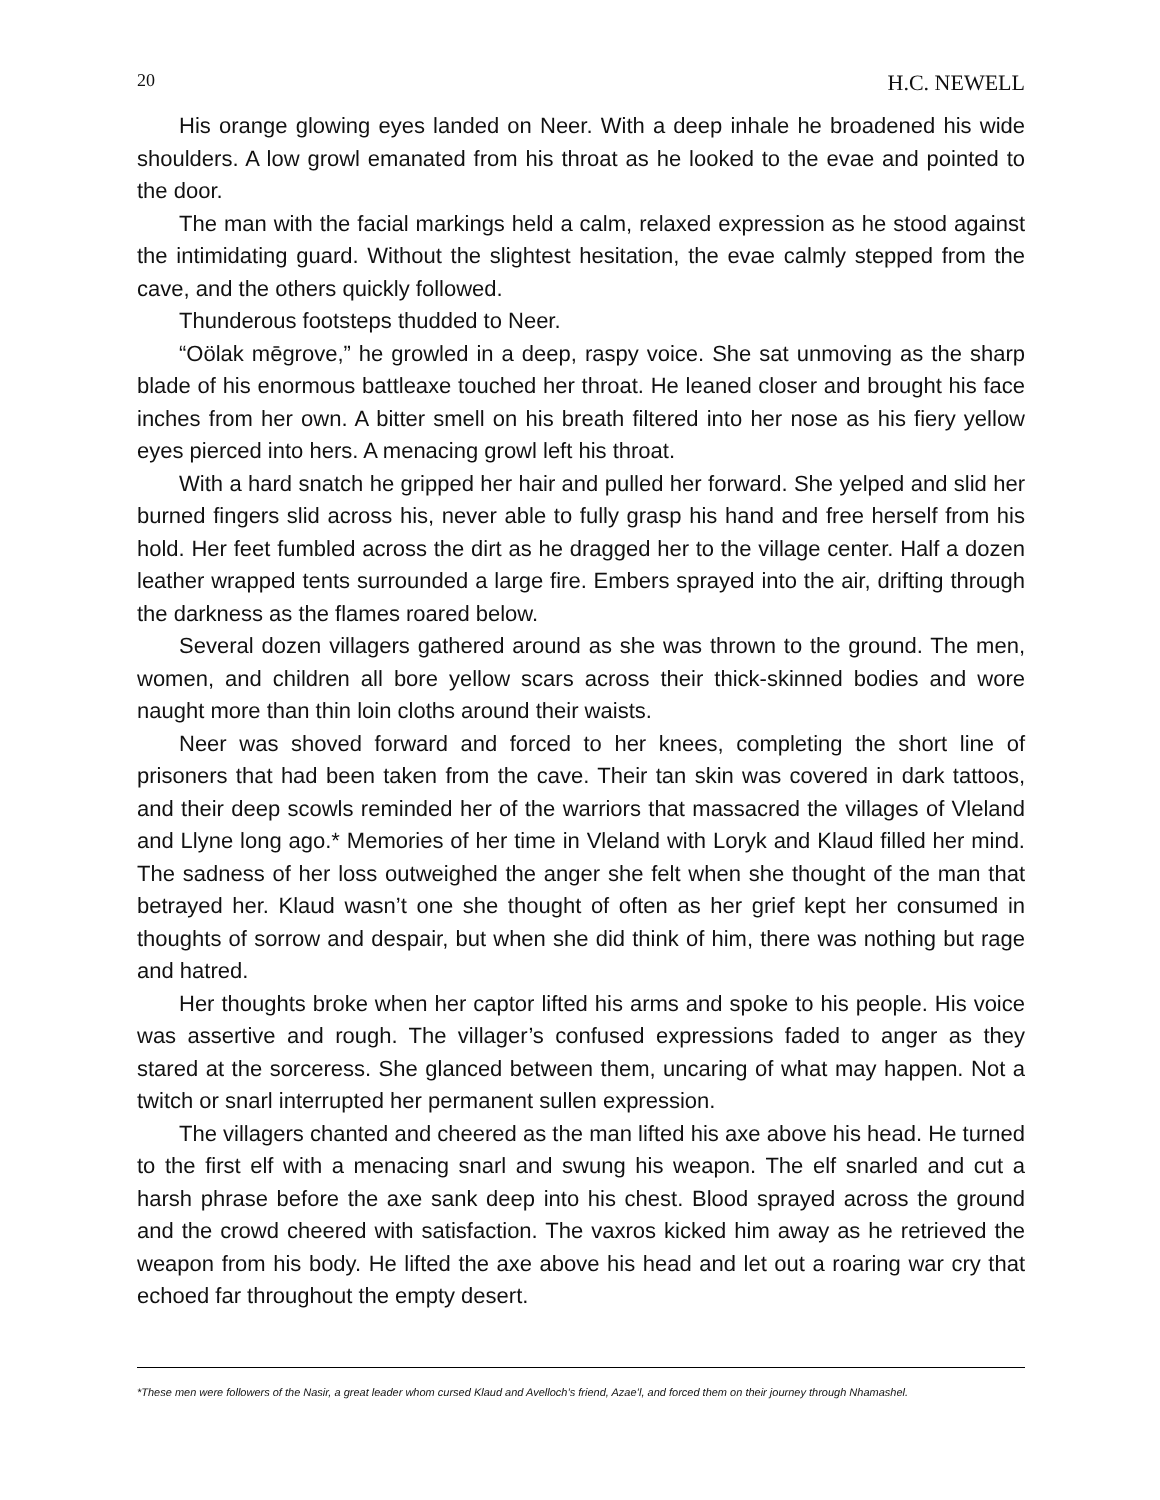20 H.C. NEWELL
His orange glowing eyes landed on Neer. With a deep inhale he broadened his wide shoulders. A low growl emanated from his throat as he looked to the evae and pointed to the door.
The man with the facial markings held a calm, relaxed expression as he stood against the intimidating guard. Without the slightest hesitation, the evae calmly stepped from the cave, and the others quickly followed.
Thunderous footsteps thudded to Neer.
“Oölak mēgrove,” he growled in a deep, raspy voice. She sat unmoving as the sharp blade of his enormous battleaxe touched her throat. He leaned closer and brought his face inches from her own. A bitter smell on his breath filtered into her nose as his fiery yellow eyes pierced into hers. A menacing growl left his throat.
With a hard snatch he gripped her hair and pulled her forward. She yelped and slid her burned fingers slid across his, never able to fully grasp his hand and free herself from his hold. Her feet fumbled across the dirt as he dragged her to the village center. Half a dozen leather wrapped tents surrounded a large fire. Embers sprayed into the air, drifting through the darkness as the flames roared below.
Several dozen villagers gathered around as she was thrown to the ground. The men, women, and children all bore yellow scars across their thick-skinned bodies and wore naught more than thin loin cloths around their waists.
Neer was shoved forward and forced to her knees, completing the short line of prisoners that had been taken from the cave. Their tan skin was covered in dark tattoos, and their deep scowls reminded her of the warriors that massacred the villages of Vleland and Llyne long ago.* Memories of her time in Vleland with Loryk and Klaud filled her mind. The sadness of her loss outweighed the anger she felt when she thought of the man that betrayed her. Klaud wasn’t one she thought of often as her grief kept her consumed in thoughts of sorrow and despair, but when she did think of him, there was nothing but rage and hatred.
Her thoughts broke when her captor lifted his arms and spoke to his people. His voice was assertive and rough. The villager’s confused expressions faded to anger as they stared at the sorceress. She glanced between them, uncaring of what may happen. Not a twitch or snarl interrupted her permanent sullen expression.
The villagers chanted and cheered as the man lifted his axe above his head. He turned to the first elf with a menacing snarl and swung his weapon. The elf snarled and cut a harsh phrase before the axe sank deep into his chest. Blood sprayed across the ground and the crowd cheered with satisfaction. The vaxros kicked him away as he retrieved the weapon from his body. He lifted the axe above his head and let out a roaring war cry that echoed far throughout the empty desert.
*These men were followers of the Nasir, a great leader whom cursed Klaud and Avelloch’s friend, Azae’l, and forced them on their journey through Nhamashel.